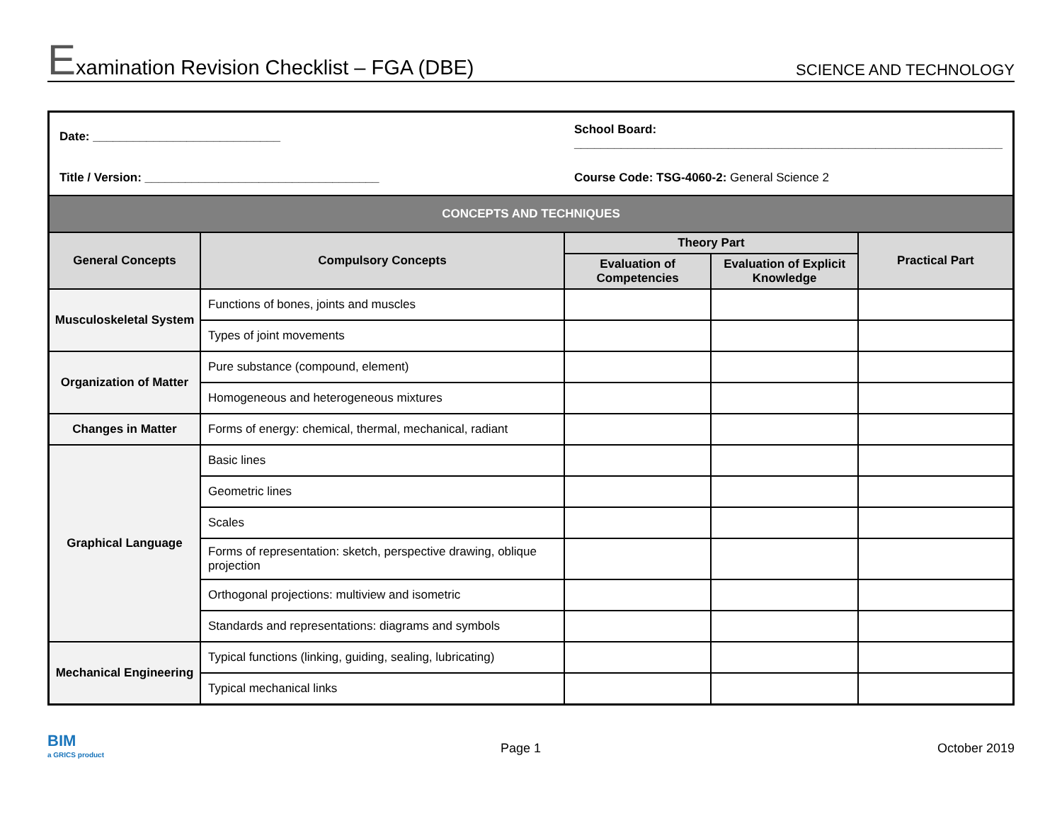Examination Revision Checklist – FGA (DBE)
SCIENCE AND TECHNOLOGY
| Date: ____________________________ | | School Board: ________________________________________________________________ | | |
| Title / Version: ___________________________________ | | Course Code: TSG-4060-2: General Science 2 | | |
| CONCEPTS AND TECHNIQUES | | | | |
| General Concepts | Compulsory Concepts | Theory Part | | Practical Part |
| | | Evaluation of Competencies | Evaluation of Explicit Knowledge | |
| Musculoskeletal System | Functions of bones, joints and muscles | | | |
| | Types of joint movements | | | |
| Organization of Matter | Pure substance (compound, element) | | | |
| | Homogeneous and heterogeneous mixtures | | | |
| Changes in Matter | Forms of energy: chemical, thermal, mechanical, radiant | | | |
| Graphical Language | Basic lines | | | |
| | Geometric lines | | | |
| | Scales | | | |
| | Forms of representation: sketch, perspective drawing, oblique projection | | | |
| | Orthogonal projections: multiview and isometric | | | |
| | Standards and representations: diagrams and symbols | | | |
| Mechanical Engineering | Typical functions (linking, guiding, sealing, lubricating) | | | |
| | Typical mechanical links | | | |
BIM
a GRICS product
Page 1 October 2019